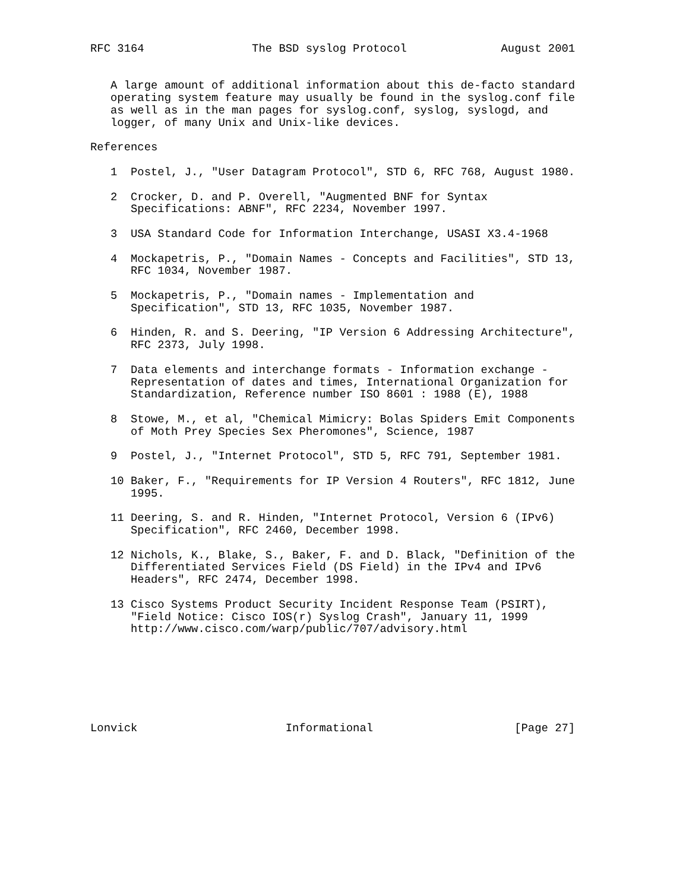RFC 3164                The BSD syslog Protocol              August 2001


   A large amount of additional information about this de-facto standard
   operating system feature may usually be found in the syslog.conf file
   as well as in the man pages for syslog.conf, syslog, syslogd, and
   logger, of many Unix and Unix-like devices.

References

   1  Postel, J., "User Datagram Protocol", STD 6, RFC 768, August 1980.

   2  Crocker, D. and P. Overell, "Augmented BNF for Syntax
      Specifications: ABNF", RFC 2234, November 1997.

   3  USA Standard Code for Information Interchange, USASI X3.4-1968

   4  Mockapetris, P., "Domain Names - Concepts and Facilities", STD 13,
      RFC 1034, November 1987.

   5  Mockapetris, P., "Domain names - Implementation and
      Specification", STD 13, RFC 1035, November 1987.

   6  Hinden, R. and S. Deering, "IP Version 6 Addressing Architecture",
      RFC 2373, July 1998.

   7  Data elements and interchange formats - Information exchange -
      Representation of dates and times, International Organization for
      Standardization, Reference number ISO 8601 : 1988 (E), 1988

   8  Stowe, M., et al, "Chemical Mimicry: Bolas Spiders Emit Components
      of Moth Prey Species Sex Pheromones", Science, 1987

   9  Postel, J., "Internet Protocol", STD 5, RFC 791, September 1981.

   10 Baker, F., "Requirements for IP Version 4 Routers", RFC 1812, June
      1995.

   11 Deering, S. and R. Hinden, "Internet Protocol, Version 6 (IPv6)
      Specification", RFC 2460, December 1998.

   12 Nichols, K., Blake, S., Baker, F. and D. Black, "Definition of the
      Differentiated Services Field (DS Field) in the IPv4 and IPv6
      Headers", RFC 2474, December 1998.

   13 Cisco Systems Product Security Incident Response Team (PSIRT),
      "Field Notice: Cisco IOS(r) Syslog Crash", January 11, 1999
      http://www.cisco.com/warp/public/707/advisory.html







Lonvick                      Informational                     [Page 27]